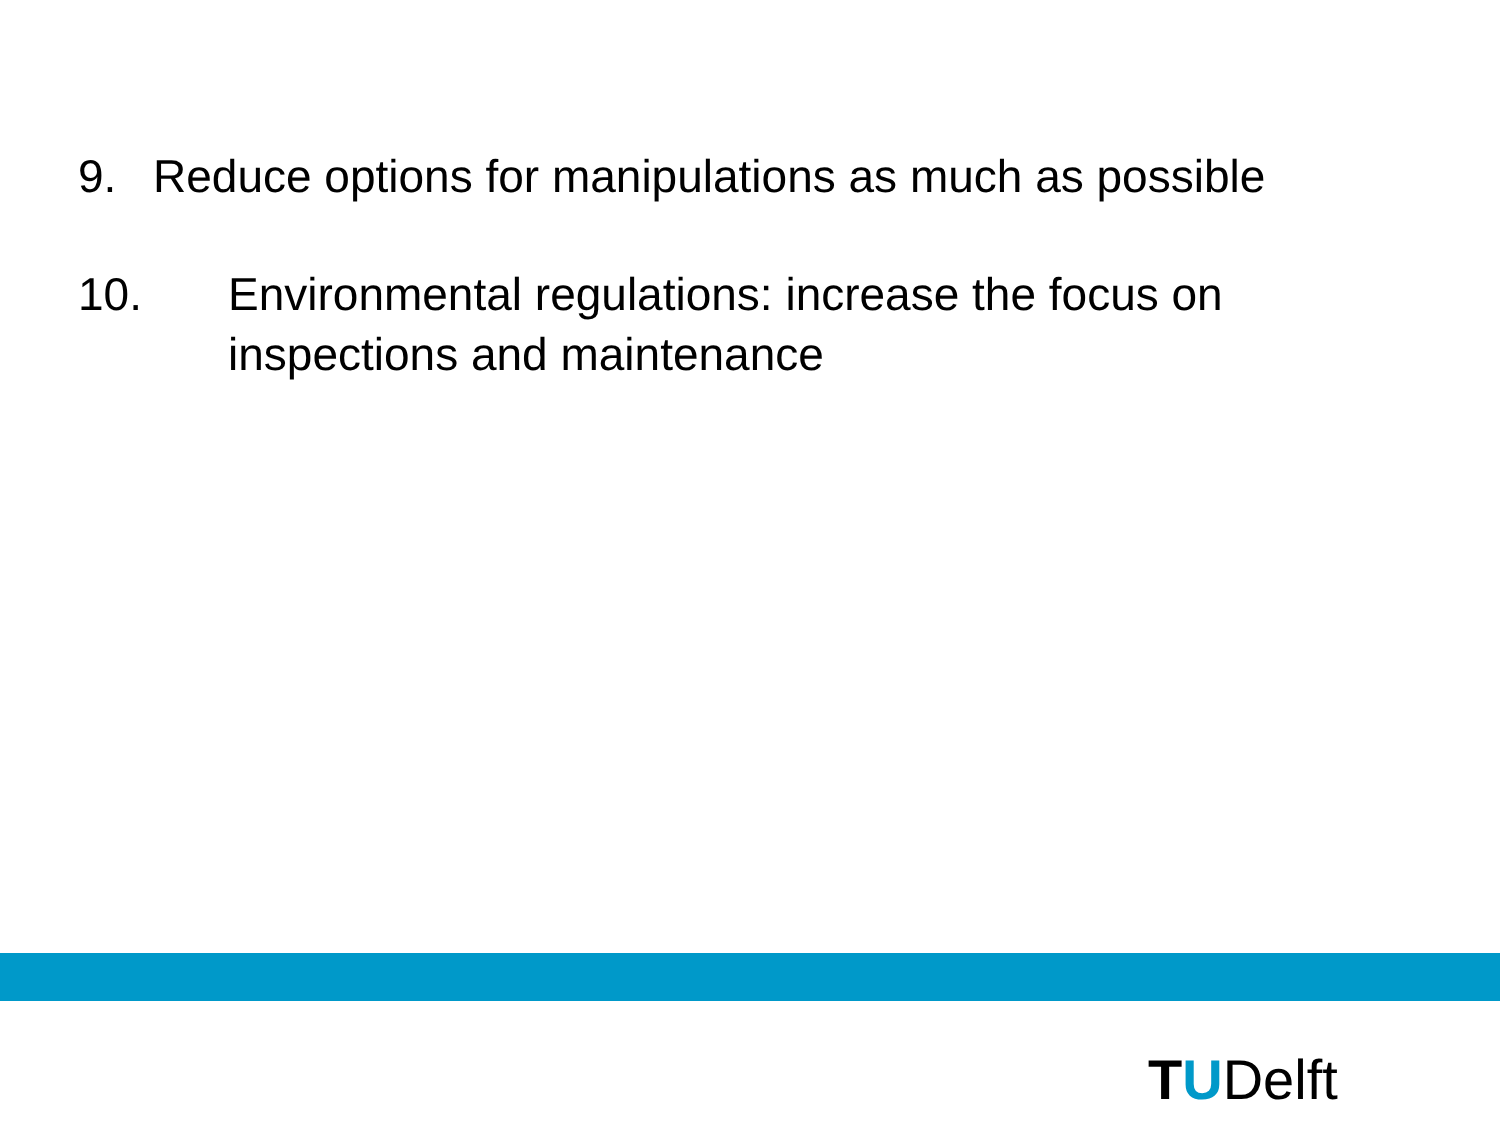9. Reduce options for manipulations as much as possible
10. Environmental regulations: increase the focus on
inspections and maintenance
TUDelft